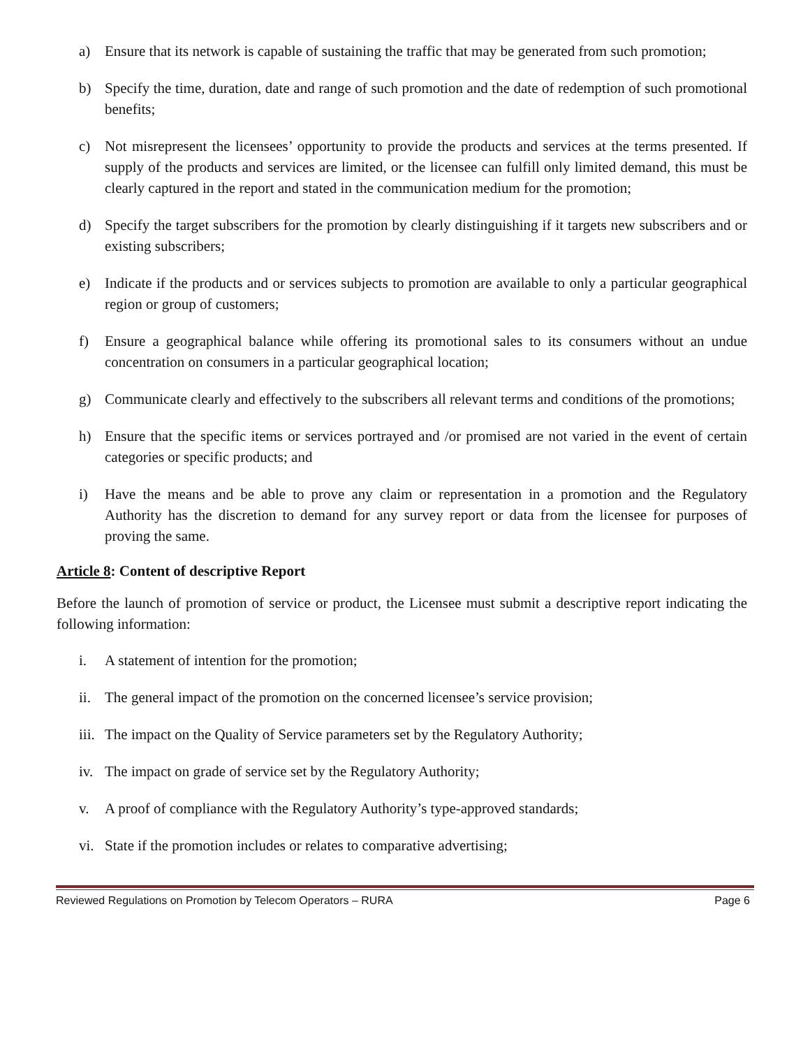a) Ensure that its network is capable of sustaining the traffic that may be generated from such promotion;
b) Specify the time, duration, date and range of such promotion and the date of redemption of such promotional benefits;
c) Not misrepresent the licensees’ opportunity to provide the products and services at the terms presented. If supply of the products and services are limited, or the licensee can fulfill only limited demand, this must be clearly captured in the report and stated in the communication medium for the promotion;
d) Specify the target subscribers for the promotion by clearly distinguishing if it targets new subscribers and or existing subscribers;
e) Indicate if the products and or services subjects to promotion are available to only a particular geographical region or group of customers;
f) Ensure a geographical balance while offering its promotional sales to its consumers without an undue concentration on consumers in a particular geographical location;
g) Communicate clearly and effectively to the subscribers all relevant terms and conditions of the promotions;
h) Ensure that the specific items or services portrayed and /or promised are not varied in the event of certain categories or specific products; and
i) Have the means and be able to prove any claim or representation in a promotion and the Regulatory Authority has the discretion to demand for any survey report or data from the licensee for purposes of proving the same.
Article 8: Content of descriptive Report
Before the launch of promotion of service or product, the Licensee must submit a descriptive report indicating the following information:
i. A statement of intention for the promotion;
ii. The general impact of the promotion on the concerned licensee’s service provision;
iii. The impact on the Quality of Service parameters set by the Regulatory Authority;
iv. The impact on grade of service set by the Regulatory Authority;
v. A proof of compliance with the Regulatory Authority’s type-approved standards;
vi. State if the promotion includes or relates to comparative advertising;
Reviewed Regulations on Promotion by Telecom Operators – RURA Page 6